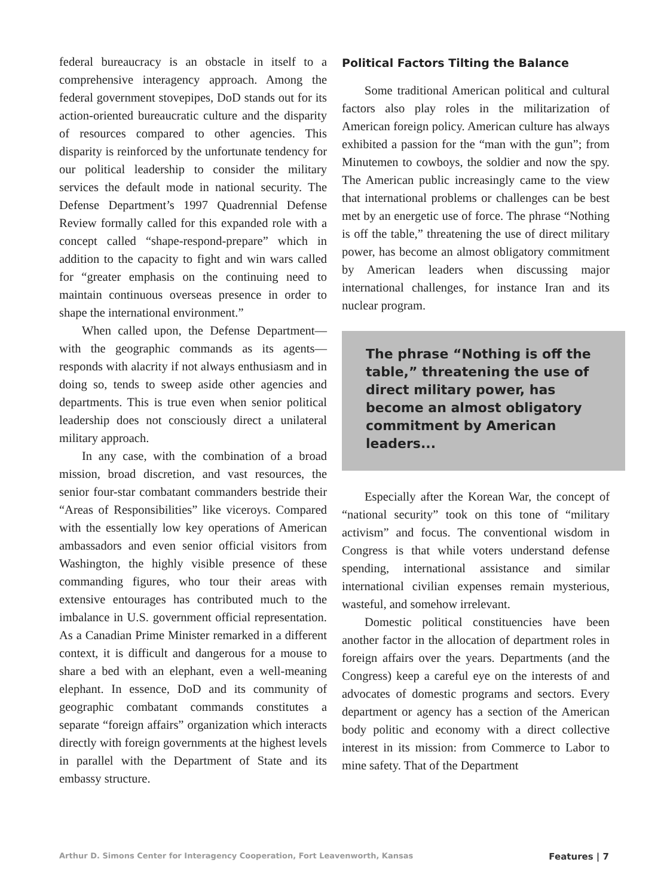federal bureaucracy is an obstacle in itself to a comprehensive interagency approach. Among the federal government stovepipes, DoD stands out for its action-oriented bureaucratic culture and the disparity of resources compared to other agencies. This disparity is reinforced by the unfortunate tendency for our political leadership to consider the military services the default mode in national security. The Defense Department’s 1997 Quadrennial Defense Review formally called for this expanded role with a concept called “shape-respond-prepare” which in addition to the capacity to fight and win wars called for “greater emphasis on the continuing need to maintain continuous overseas presence in order to shape the international environment.”
When called upon, the Defense Department—with the geographic commands as its agents—responds with alacrity if not always enthusiasm and in doing so, tends to sweep aside other agencies and departments. This is true even when senior political leadership does not consciously direct a unilateral military approach.
In any case, with the combination of a broad mission, broad discretion, and vast resources, the senior four-star combatant commanders bestride their “Areas of Responsibilities” like viceroys. Compared with the essentially low key operations of American ambassadors and even senior official visitors from Washington, the highly visible presence of these commanding figures, who tour their areas with extensive entourages has contributed much to the imbalance in U.S. government official representation. As a Canadian Prime Minister remarked in a different context, it is difficult and dangerous for a mouse to share a bed with an elephant, even a well-meaning elephant. In essence, DoD and its community of geographic combatant commands constitutes a separate “foreign affairs” organization which interacts directly with foreign governments at the highest levels in parallel with the Department of State and its embassy structure.
Political Factors Tilting the Balance
Some traditional American political and cultural factors also play roles in the militarization of American foreign policy. American culture has always exhibited a passion for the “man with the gun”; from Minutemen to cowboys, the soldier and now the spy. The American public increasingly came to the view that international problems or challenges can be best met by an energetic use of force. The phrase “Nothing is off the table,” threatening the use of direct military power, has become an almost obligatory commitment by American leaders when discussing major international challenges, for instance Iran and its nuclear program.
The phrase “Nothing is off the table,” threatening the use of direct military power, has become an almost obligatory commitment by American leaders...
Especially after the Korean War, the concept of “national security” took on this tone of “military activism” and focus. The conventional wisdom in Congress is that while voters understand defense spending, international assistance and similar international civilian expenses remain mysterious, wasteful, and somehow irrelevant.
Domestic political constituencies have been another factor in the allocation of department roles in foreign affairs over the years. Departments (and the Congress) keep a careful eye on the interests of and advocates of domestic programs and sectors. Every department or agency has a section of the American body politic and economy with a direct collective interest in its mission: from Commerce to Labor to mine safety. That of the Department
Arthur D. Simons Center for Interagency Cooperation, Fort Leavenworth, Kansas Features | 7